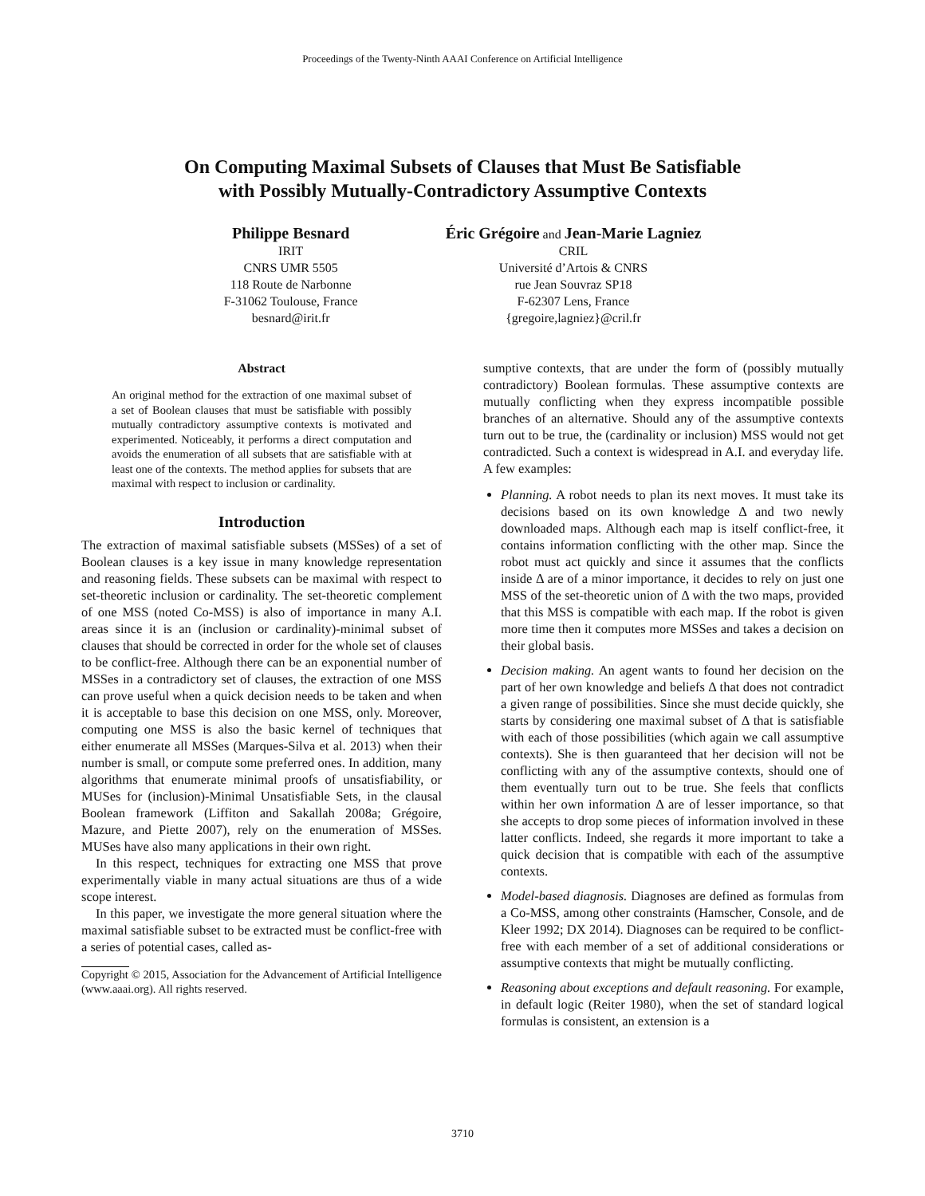Proceedings of the Twenty-Ninth AAAI Conference on Artificial Intelligence
On Computing Maximal Subsets of Clauses that Must Be Satisfiable
with Possibly Mutually-Contradictory Assumptive Contexts
Philippe Besnard
IRIT
CNRS UMR 5505
118 Route de Narbonne
F-31062 Toulouse, France
besnard@irit.fr
Éric Grégoire and Jean-Marie Lagniez
CRIL
Université d’Artois & CNRS
rue Jean Souvraz SP18
F-62307 Lens, France
{gregoire,lagniez}@cril.fr
Abstract
An original method for the extraction of one maximal subset of a set of Boolean clauses that must be satisfiable with possibly mutually contradictory assumptive contexts is motivated and experimented. Noticeably, it performs a direct computation and avoids the enumeration of all subsets that are satisfiable with at least one of the contexts. The method applies for subsets that are maximal with respect to inclusion or cardinality.
Introduction
The extraction of maximal satisfiable subsets (MSSes) of a set of Boolean clauses is a key issue in many knowledge representation and reasoning fields. These subsets can be maximal with respect to set-theoretic inclusion or cardinality. The set-theoretic complement of one MSS (noted Co-MSS) is also of importance in many A.I. areas since it is an (inclusion or cardinality)-minimal subset of clauses that should be corrected in order for the whole set of clauses to be conflict-free. Although there can be an exponential number of MSSes in a contradictory set of clauses, the extraction of one MSS can prove useful when a quick decision needs to be taken and when it is acceptable to base this decision on one MSS, only. Moreover, computing one MSS is also the basic kernel of techniques that either enumerate all MSSes (Marques-Silva et al. 2013) when their number is small, or compute some preferred ones. In addition, many algorithms that enumerate minimal proofs of unsatisfiability, or MUSes for (inclusion)-Minimal Unsatisfiable Sets, in the clausal Boolean framework (Liffiton and Sakallah 2008a; Grégoire, Mazure, and Piette 2007), rely on the enumeration of MSSes. MUSes have also many applications in their own right.
In this respect, techniques for extracting one MSS that prove experimentally viable in many actual situations are thus of a wide scope interest.
In this paper, we investigate the more general situation where the maximal satisfiable subset to be extracted must be conflict-free with a series of potential cases, called as-
Copyright © 2015, Association for the Advancement of Artificial Intelligence (www.aaai.org). All rights reserved.
sumptive contexts, that are under the form of (possibly mutually contradictory) Boolean formulas. These assumptive contexts are mutually conflicting when they express incompatible possible branches of an alternative. Should any of the assumptive contexts turn out to be true, the (cardinality or inclusion) MSS would not get contradicted. Such a context is widespread in A.I. and everyday life. A few examples:
Planning. A robot needs to plan its next moves. It must take its decisions based on its own knowledge Δ and two newly downloaded maps. Although each map is itself conflict-free, it contains information conflicting with the other map. Since the robot must act quickly and since it assumes that the conflicts inside Δ are of a minor importance, it decides to rely on just one MSS of the set-theoretic union of Δ with the two maps, provided that this MSS is compatible with each map. If the robot is given more time then it computes more MSSes and takes a decision on their global basis.
Decision making. An agent wants to found her decision on the part of her own knowledge and beliefs Δ that does not contradict a given range of possibilities. Since she must decide quickly, she starts by considering one maximal subset of Δ that is satisfiable with each of those possibilities (which again we call assumptive contexts). She is then guaranteed that her decision will not be conflicting with any of the assumptive contexts, should one of them eventually turn out to be true. She feels that conflicts within her own information Δ are of lesser importance, so that she accepts to drop some pieces of information involved in these latter conflicts. Indeed, she regards it more important to take a quick decision that is compatible with each of the assumptive contexts.
Model-based diagnosis. Diagnoses are defined as formulas from a Co-MSS, among other constraints (Hamscher, Console, and de Kleer 1992; DX 2014). Diagnoses can be required to be conflict-free with each member of a set of additional considerations or assumptive contexts that might be mutually conflicting.
Reasoning about exceptions and default reasoning. For example, in default logic (Reiter 1980), when the set of standard logical formulas is consistent, an extension is a
3710